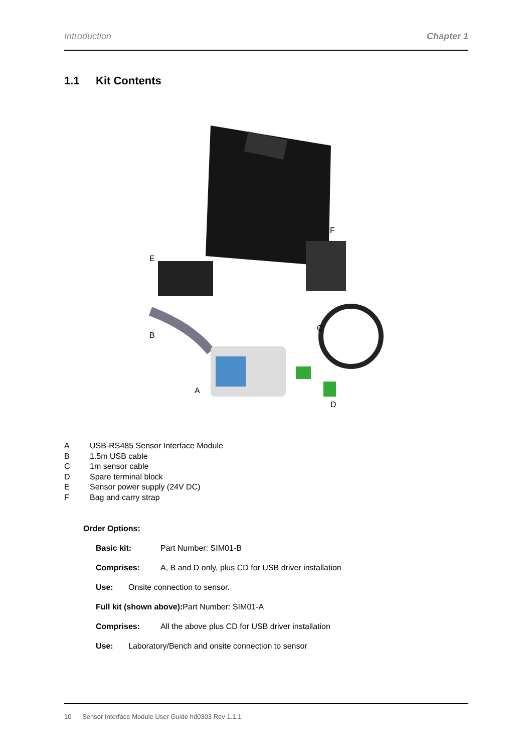Introduction Chapter 1
1.1 Kit Contents
F
E
C
B
A
D
A USB-RS485 Sensor Interface Module
B 1.5m USB cable
C 1m sensor cable
D Spare terminal block
E Sensor power supply (24V DC)
F Bag and carry strap
Order Options:
Basic kit: Part Number: SIM01-B
Comprises: A, B and D only, plus CD for USB driver installation
Use: Onsite connection to sensor.
Full kit (shown above): Part Number: SIM01-A
Comprises: All the above plus CD for USB driver installation
Use: Laboratory/Bench and onsite connection to sensor
10 Sensor Interface Module User Guide hd0303 Rev 1.1.1